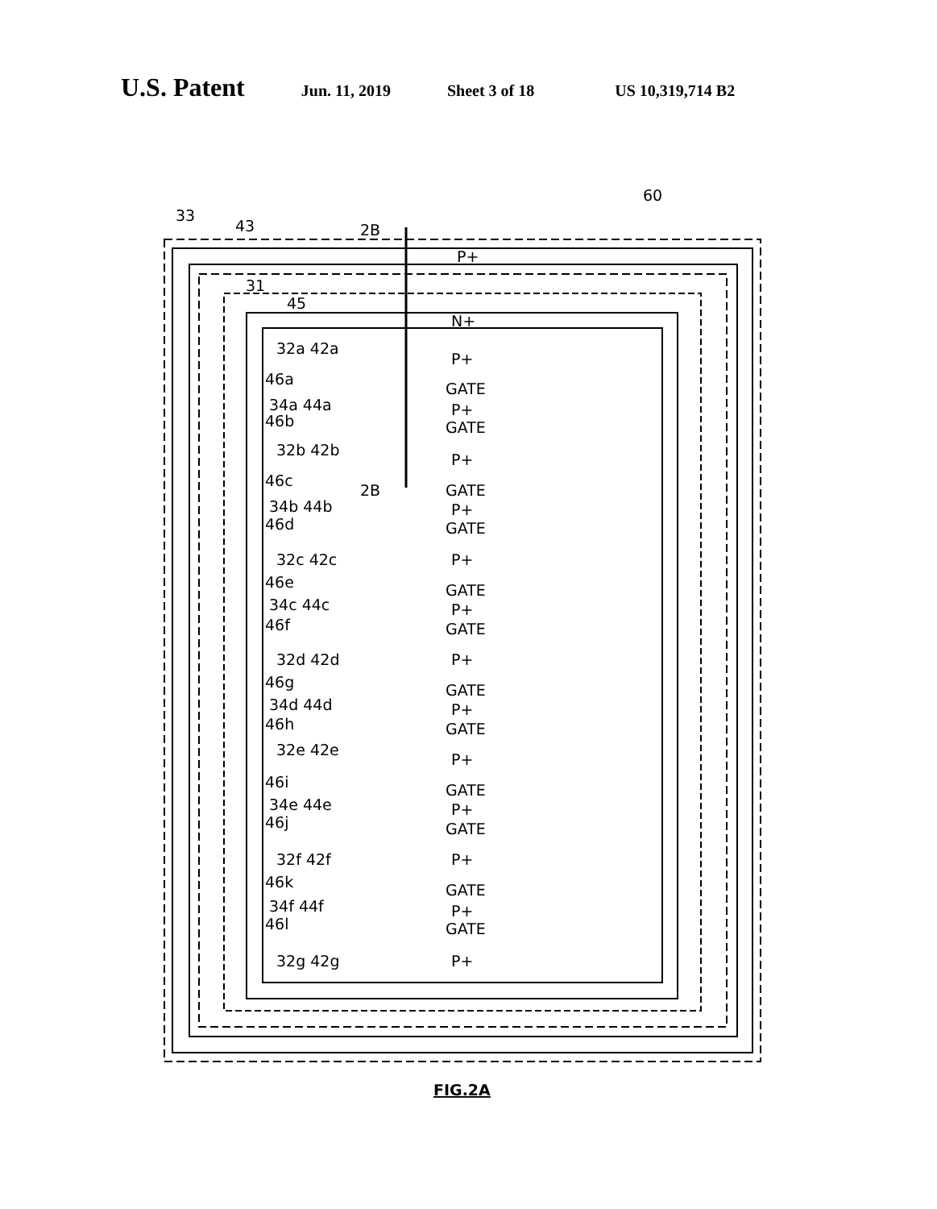U.S. Patent Jun. 11, 2019 Sheet 3 of 18 US 10,319,714 B2
60
33
43
2B
P+
31
45
N+
32a 42a
P+
46a
GATE
34a 44a
P+
46b
GATE
32b 42b
P+
46c
2B
GATE
34b 44b
P+
46d
GATE
32c 42c
P+
46e
GATE
34c 44c
P+
46f
GATE
32d 42d
P+
46g
GATE
34d 44d
P+
46h
GATE
32e 42e
P+
46i
GATE
34e 44e
P+
46j
GATE
32f 42f
P+
46k
GATE
34f 44f
P+
46l
GATE
32g 42g
P+
FIG.2A